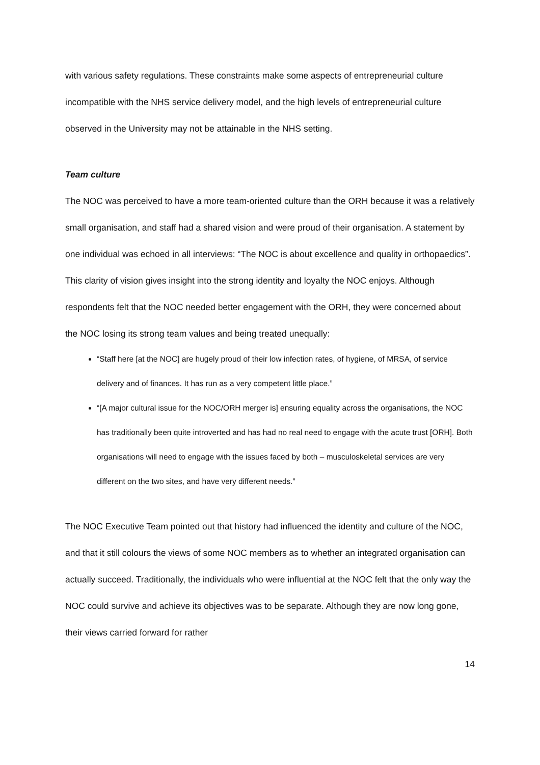with various safety regulations. These constraints make some aspects of entrepreneurial culture incompatible with the NHS service delivery model, and the high levels of entrepreneurial culture observed in the University may not be attainable in the NHS setting.
Team culture
The NOC was perceived to have a more team-oriented culture than the ORH because it was a relatively small organisation, and staff had a shared vision and were proud of their organisation. A statement by one individual was echoed in all interviews: “The NOC is about excellence and quality in orthopaedics”. This clarity of vision gives insight into the strong identity and loyalty the NOC enjoys. Although respondents felt that the NOC needed better engagement with the ORH, they were concerned about the NOC losing its strong team values and being treated unequally:
“Staff here [at the NOC] are hugely proud of their low infection rates, of hygiene, of MRSA, of service delivery and of finances. It has run as a very competent little place.”
“[A major cultural issue for the NOC/ORH merger is] ensuring equality across the organisations, the NOC has traditionally been quite introverted and has had no real need to engage with the acute trust [ORH]. Both organisations will need to engage with the issues faced by both – musculoskeletal services are very different on the two sites, and have very different needs.”
The NOC Executive Team pointed out that history had influenced the identity and culture of the NOC, and that it still colours the views of some NOC members as to whether an integrated organisation can actually succeed. Traditionally, the individuals who were influential at the NOC felt that the only way the NOC could survive and achieve its objectives was to be separate. Although they are now long gone, their views carried forward for rather
14